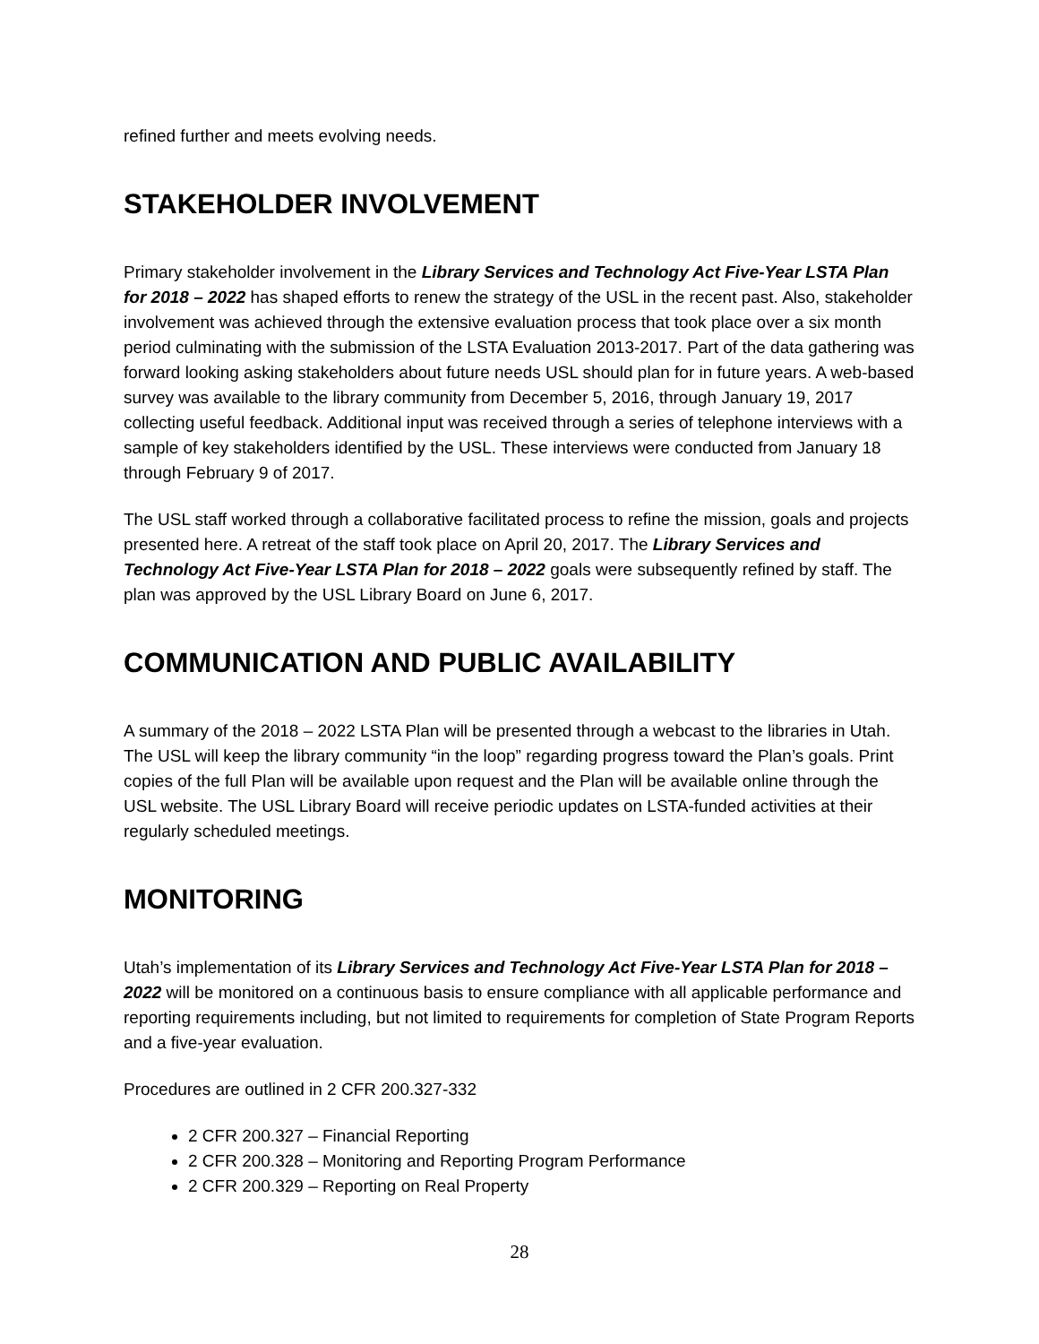refined further and meets evolving needs.
STAKEHOLDER INVOLVEMENT
Primary stakeholder involvement in the Library Services and Technology Act Five-Year LSTA Plan for 2018 – 2022 has shaped efforts to renew the strategy of the USL in the recent past. Also, stakeholder involvement was achieved through the extensive evaluation process that took place over a six month period culminating with the submission of the LSTA Evaluation 2013-2017. Part of the data gathering was forward looking asking stakeholders about future needs USL should plan for in future years. A web-based survey was available to the library community from December 5, 2016, through January 19, 2017 collecting useful feedback. Additional input was received through a series of telephone interviews with a sample of key stakeholders identified by the USL. These interviews were conducted from January 18 through February 9 of 2017.
The USL staff worked through a collaborative facilitated process to refine the mission, goals and projects presented here. A retreat of the staff took place on April 20, 2017. The Library Services and Technology Act Five-Year LSTA Plan for 2018 – 2022 goals were subsequently refined by staff. The plan was approved by the USL Library Board on June 6, 2017.
COMMUNICATION AND PUBLIC AVAILABILITY
A summary of the 2018 – 2022 LSTA Plan will be presented through a webcast to the libraries in Utah. The USL will keep the library community “in the loop” regarding progress toward the Plan’s goals. Print copies of the full Plan will be available upon request and the Plan will be available online through the USL website. The USL Library Board will receive periodic updates on LSTA-funded activities at their regularly scheduled meetings.
MONITORING
Utah’s implementation of its Library Services and Technology Act Five-Year LSTA Plan for 2018 – 2022 will be monitored on a continuous basis to ensure compliance with all applicable performance and reporting requirements including, but not limited to requirements for completion of State Program Reports and a five-year evaluation.
Procedures are outlined in 2 CFR 200.327-332
2 CFR 200.327 – Financial Reporting
2 CFR 200.328 – Monitoring and Reporting Program Performance
2 CFR 200.329 – Reporting on Real Property
28